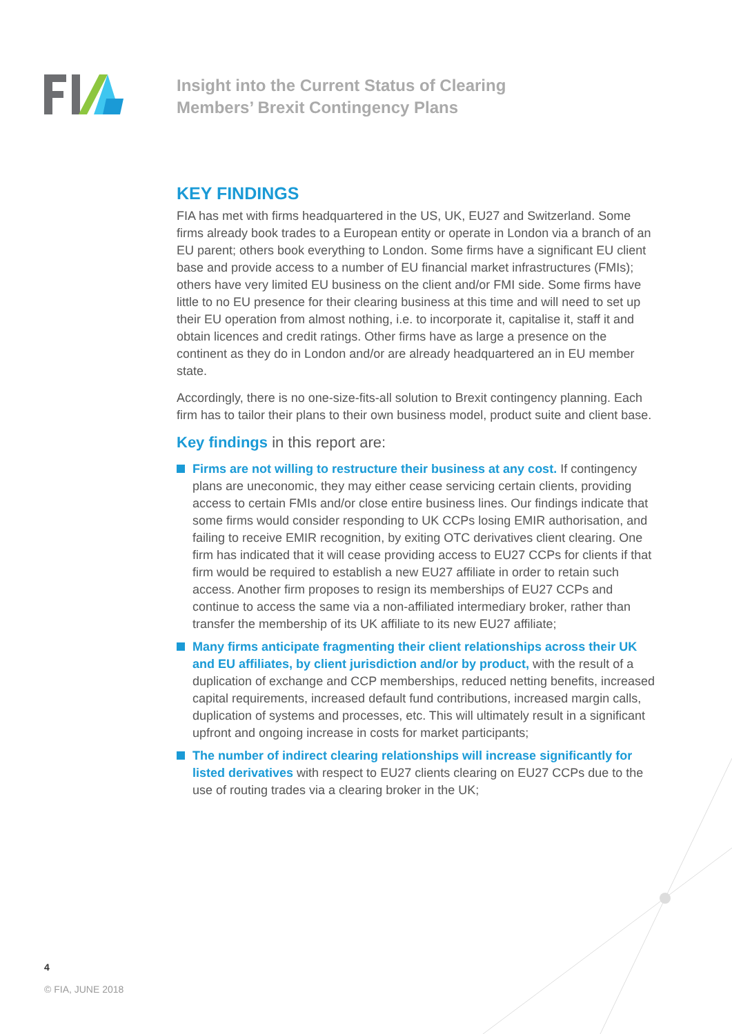Insight into the Current Status of Clearing
Members’ Brexit Contingency Plans
KEY FINDINGS
FIA has met with firms headquartered in the US, UK, EU27 and Switzerland. Some firms already book trades to a European entity or operate in London via a branch of an EU parent; others book everything to London. Some firms have a significant EU client base and provide access to a number of EU financial market infrastructures (FMIs); others have very limited EU business on the client and/or FMI side. Some firms have little to no EU presence for their clearing business at this time and will need to set up their EU operation from almost nothing, i.e. to incorporate it, capitalise it, staff it and obtain licences and credit ratings. Other firms have as large a presence on the continent as they do in London and/or are already headquartered an in EU member state.
Accordingly, there is no one-size-fits-all solution to Brexit contingency planning. Each firm has to tailor their plans to their own business model, product suite and client base.
Key findings in this report are:
Firms are not willing to restructure their business at any cost. If contingency plans are uneconomic, they may either cease servicing certain clients, providing access to certain FMIs and/or close entire business lines. Our findings indicate that some firms would consider responding to UK CCPs losing EMIR authorisation, and failing to receive EMIR recognition, by exiting OTC derivatives client clearing. One firm has indicated that it will cease providing access to EU27 CCPs for clients if that firm would be required to establish a new EU27 affiliate in order to retain such access. Another firm proposes to resign its memberships of EU27 CCPs and continue to access the same via a non-affiliated intermediary broker, rather than transfer the membership of its UK affiliate to its new EU27 affiliate;
Many firms anticipate fragmenting their client relationships across their UK and EU affiliates, by client jurisdiction and/or by product, with the result of a duplication of exchange and CCP memberships, reduced netting benefits, increased capital requirements, increased default fund contributions, increased margin calls, duplication of systems and processes, etc. This will ultimately result in a significant upfront and ongoing increase in costs for market participants;
The number of indirect clearing relationships will increase significantly for listed derivatives with respect to EU27 clients clearing on EU27 CCPs due to the use of routing trades via a clearing broker in the UK;
4
© FIA, JUNE 2018